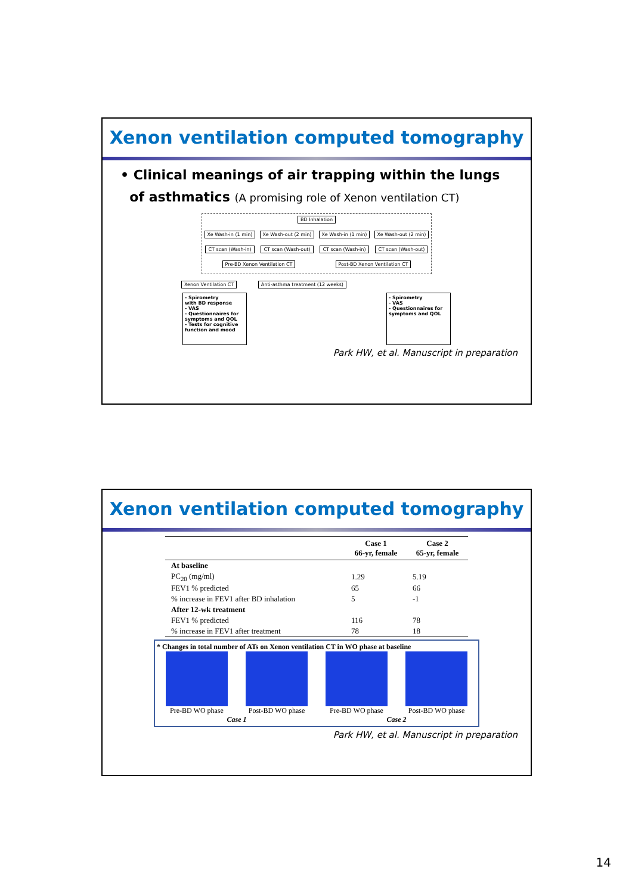Xenon ventilation computed tomography
• Clinical meanings of air trapping within the lungs
of asthmatics (A promising role of Xenon ventilation CT)
BD Inhalation
Xe Wash-in (1 min) Xe Wash-out (2 min) Xe Wash-in (1 min) Xe Wash-out (2 min)
CT scan (Wash-in) CT scan (Wash-out) CT scan (Wash-in) CT scan (Wash-out)
Pre-BD Xenon Ventilation CT Post-BD Xenon Ventilation CT
Xenon Ventilation CT Anti-asthma treatment (12 weeks)
- Spirometry
with BD response
- VAS
- Questionnaires for symptoms and QOL
- Tests for cognitive function and mood
- Spirometry
- VAS
- Questionnaires for symptoms and QOL
Park HW, et al. Manuscript in preparation
Xenon ventilation computed tomography
| | Case 1 66-yr, female | Case 2 65-yr, female |
| --- | --- | --- |
| At baseline | | |
| PC<sub>20</sub> (mg/ml) | 1.29 | 5.19 |
| FEV1 % predicted | 65 | 66 |
| % increase in FEV1 after BD inhalation | 5 | -1 |
| After 12-wk treatment | | |
| FEV1 % predicted | 116 | 78 |
| % increase in FEV1 after treatment | 78 | 18 |
* Changes in total number of ATs on Xenon ventilation CT in WO phase at baseline
Pre-BD WO phase Post-BD WO phase Pre-BD WO phase Post-BD WO phase
Case 1 Case 2
Park HW, et al. Manuscript in preparation
14